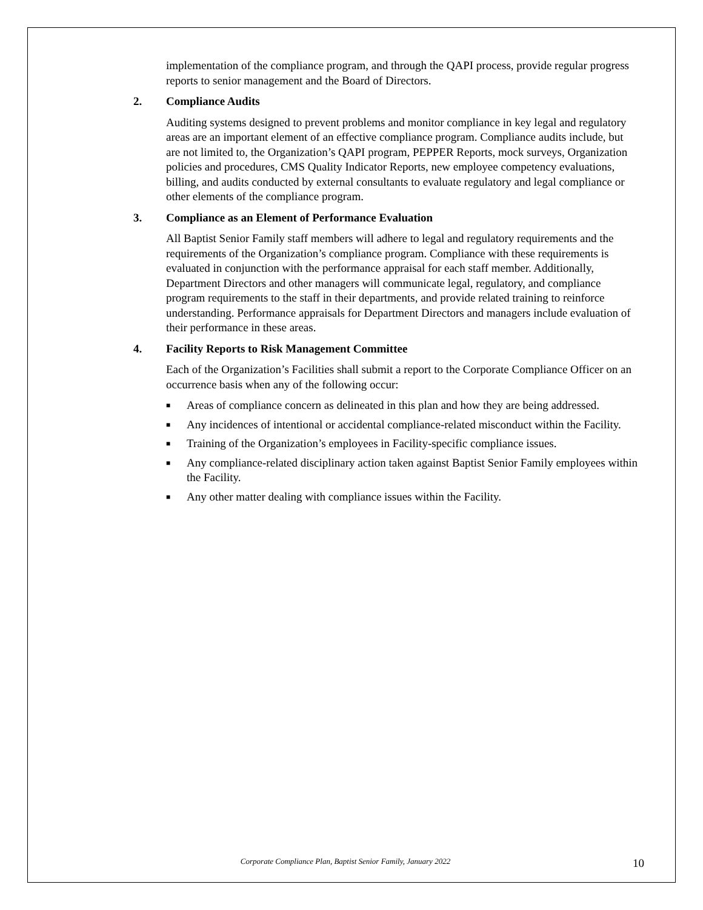implementation of the compliance program, and through the QAPI process, provide regular progress reports to senior management and the Board of Directors.
2. Compliance Audits
Auditing systems designed to prevent problems and monitor compliance in key legal and regulatory areas are an important element of an effective compliance program. Compliance audits include, but are not limited to, the Organization’s QAPI program, PEPPER Reports, mock surveys, Organization policies and procedures, CMS Quality Indicator Reports, new employee competency evaluations, billing, and audits conducted by external consultants to evaluate regulatory and legal compliance or other elements of the compliance program.
3. Compliance as an Element of Performance Evaluation
All Baptist Senior Family staff members will adhere to legal and regulatory requirements and the requirements of the Organization’s compliance program. Compliance with these requirements is evaluated in conjunction with the performance appraisal for each staff member. Additionally, Department Directors and other managers will communicate legal, regulatory, and compliance program requirements to the staff in their departments, and provide related training to reinforce understanding. Performance appraisals for Department Directors and managers include evaluation of their performance in these areas.
4. Facility Reports to Risk Management Committee
Each of the Organization’s Facilities shall submit a report to the Corporate Compliance Officer on an occurrence basis when any of the following occur:
■
Areas of compliance concern as delineated in this plan and how they are being addressed.
■
Any incidences of intentional or accidental compliance-related misconduct within the Facility.
■
Training of the Organization’s employees in Facility-specific compliance issues.
■
Any compliance-related disciplinary action taken against Baptist Senior Family employees within the Facility.
■
Any other matter dealing with compliance issues within the Facility.
Corporate Compliance Plan, Baptist Senior Family, January 2022 10